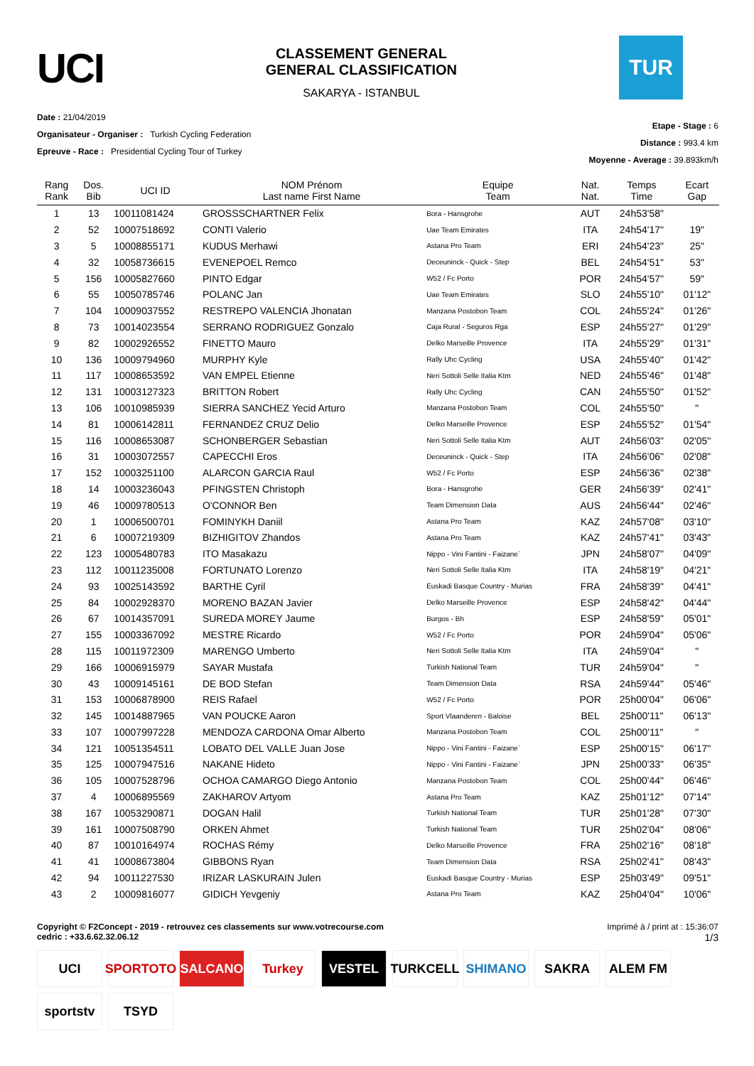UCI
CLASSEMENT GENERAL
GENERAL CLASSIFICATION
SAKARYA - ISTANBUL
TUR
Date : 21/04/2019
Organisateur - Organiser : Turkish Cycling Federation
Epreuve - Race : Presidential Cycling Tour of Turkey
Etape - Stage : 6
Distance : 993.4 km
Moyenne - Average : 39.893km/h
| Rang Rank | Dos. Bib | UCI ID | NOM Prénom Last name First Name | Equipe Team | Nat. Nat. | Temps Time | Ecart Gap |
| --- | --- | --- | --- | --- | --- | --- | --- |
| 1 | 13 | 10011081424 | GROSSSCHARTNER Felix | Bora - Hansgrohe | AUT | 24h53'58" | |
| 2 | 52 | 10007518692 | CONTI Valerio | Uae Team Emirates | ITA | 24h54'17" | 19" |
| 3 | 5 | 10008855171 | KUDUS Merhawi | Astana Pro Team | ERI | 24h54'23" | 25" |
| 4 | 32 | 10058736615 | EVENEPOEL Remco | Deceuninck - Quick - Step | BEL | 24h54'51" | 53" |
| 5 | 156 | 10005827660 | PINTO Edgar | W52 / Fc Porto | POR | 24h54'57" | 59" |
| 6 | 55 | 10050785746 | POLANC Jan | Uae Team Emirates | SLO | 24h55'10" | 01'12" |
| 7 | 104 | 10009037552 | RESTREPO VALENCIA Jhonatan | Manzana Postobon Team | COL | 24h55'24" | 01'26" |
| 8 | 73 | 10014023554 | SERRANO RODRIGUEZ Gonzalo | Caja Rural - Seguros Rga | ESP | 24h55'27" | 01'29" |
| 9 | 82 | 10002926552 | FINETTO Mauro | Delko Marseille Provence | ITA | 24h55'29" | 01'31" |
| 10 | 136 | 10009794960 | MURPHY Kyle | Rally Uhc Cycling | USA | 24h55'40" | 01'42" |
| 11 | 117 | 10008653592 | VAN EMPEL Etienne | Neri Sottoli Selle Italia Ktm | NED | 24h55'46" | 01'48" |
| 12 | 131 | 10003127323 | BRITTON Robert | Rally Uhc Cycling | CAN | 24h55'50" | 01'52" |
| 13 | 106 | 10010985939 | SIERRA SANCHEZ Yecid Arturo | Manzana Postobon Team | COL | 24h55'50" | " |
| 14 | 81 | 10006142811 | FERNANDEZ CRUZ Delio | Delko Marseille Provence | ESP | 24h55'52" | 01'54" |
| 15 | 116 | 10008653087 | SCHONBERGER Sebastian | Neri Sottoli Selle Italia Ktm | AUT | 24h56'03" | 02'05" |
| 16 | 31 | 10003072557 | CAPECCHI Eros | Deceuninck - Quick - Step | ITA | 24h56'06" | 02'08" |
| 17 | 152 | 10003251100 | ALARCON GARCIA Raul | W52 / Fc Porto | ESP | 24h56'36" | 02'38" |
| 18 | 14 | 10003236043 | PFINGSTEN Christoph | Bora - Hansgrohe | GER | 24h56'39" | 02'41" |
| 19 | 46 | 10009780513 | O'CONNOR Ben | Team Dimension Data | AUS | 24h56'44" | 02'46" |
| 20 | 1 | 10006500701 | FOMINYKH Daniil | Astana Pro Team | KAZ | 24h57'08" | 03'10" |
| 21 | 6 | 10007219309 | BIZHIGITOV Zhandos | Astana Pro Team | KAZ | 24h57'41" | 03'43" |
| 22 | 123 | 10005480783 | ITO Masakazu | Nippo - Vini Fantini - Faizane` | JPN | 24h58'07" | 04'09" |
| 23 | 112 | 10011235008 | FORTUNATO Lorenzo | Neri Sottoli Selle Italia Ktm | ITA | 24h58'19" | 04'21" |
| 24 | 93 | 10025143592 | BARTHE Cyril | Euskadi Basque Country - Murias | FRA | 24h58'39" | 04'41" |
| 25 | 84 | 10002928370 | MORENO BAZAN Javier | Delko Marseille Provence | ESP | 24h58'42" | 04'44" |
| 26 | 67 | 10014357091 | SUREDA MOREY Jaume | Burgos - Bh | ESP | 24h58'59" | 05'01" |
| 27 | 155 | 10003367092 | MESTRE Ricardo | W52 / Fc Porto | POR | 24h59'04" | 05'06" |
| 28 | 115 | 10011972309 | MARENGO Umberto | Neri Sottoli Selle Italia Ktm | ITA | 24h59'04" | " |
| 29 | 166 | 10006915979 | SAYAR Mustafa | Turkish National Team | TUR | 24h59'04" | " |
| 30 | 43 | 10009145161 | DE BOD Stefan | Team Dimension Data | RSA | 24h59'44" | 05'46" |
| 31 | 153 | 10006878900 | REIS Rafael | W52 / Fc Porto | POR | 25h00'04" | 06'06" |
| 32 | 145 | 10014887965 | VAN POUCKE Aaron | Sport Vlaanderen - Baloise | BEL | 25h00'11" | 06'13" |
| 33 | 107 | 10007997228 | MENDOZA CARDONA Omar Alberto | Manzana Postobon Team | COL | 25h00'11" | " |
| 34 | 121 | 10051354511 | LOBATO DEL VALLE Juan Jose | Nippo - Vini Fantini - Faizane` | ESP | 25h00'15" | 06'17" |
| 35 | 125 | 10007947516 | NAKANE Hideto | Nippo - Vini Fantini - Faizane` | JPN | 25h00'33" | 06'35" |
| 36 | 105 | 10007528796 | OCHOA CAMARGO Diego Antonio | Manzana Postobon Team | COL | 25h00'44" | 06'46" |
| 37 | 4 | 10006895569 | ZAKHAROV Artyom | Astana Pro Team | KAZ | 25h01'12" | 07'14" |
| 38 | 167 | 10053290871 | DOGAN Halil | Turkish National Team | TUR | 25h01'28" | 07'30" |
| 39 | 161 | 10007508790 | ORKEN Ahmet | Turkish National Team | TUR | 25h02'04" | 08'06" |
| 40 | 87 | 10010164974 | ROCHAS Rémy | Delko Marseille Provence | FRA | 25h02'16" | 08'18" |
| 41 | 41 | 10008673804 | GIBBONS Ryan | Team Dimension Data | RSA | 25h02'41" | 08'43" |
| 42 | 94 | 10011227530 | IRIZAR LASKURAIN Julen | Euskadi Basque Country - Murias | ESP | 25h03'49" | 09'51" |
| 43 | 2 | 10009816077 | GIDICH Yevgeniy | Astana Pro Team | KAZ | 25h04'04" | 10'06" |
Copyright © F2Concept - 2019 - retrouvez ces classements sur www.votrecourse.com
cedric : +33.6.62.32.06.12
Imprimé à / print at : 15:36:07
1/3
UCI SPORTOTO SALCANO Turkey VESTEL TURKCELL SHIMANO SAKRA ALEM FM sportstv TSYD